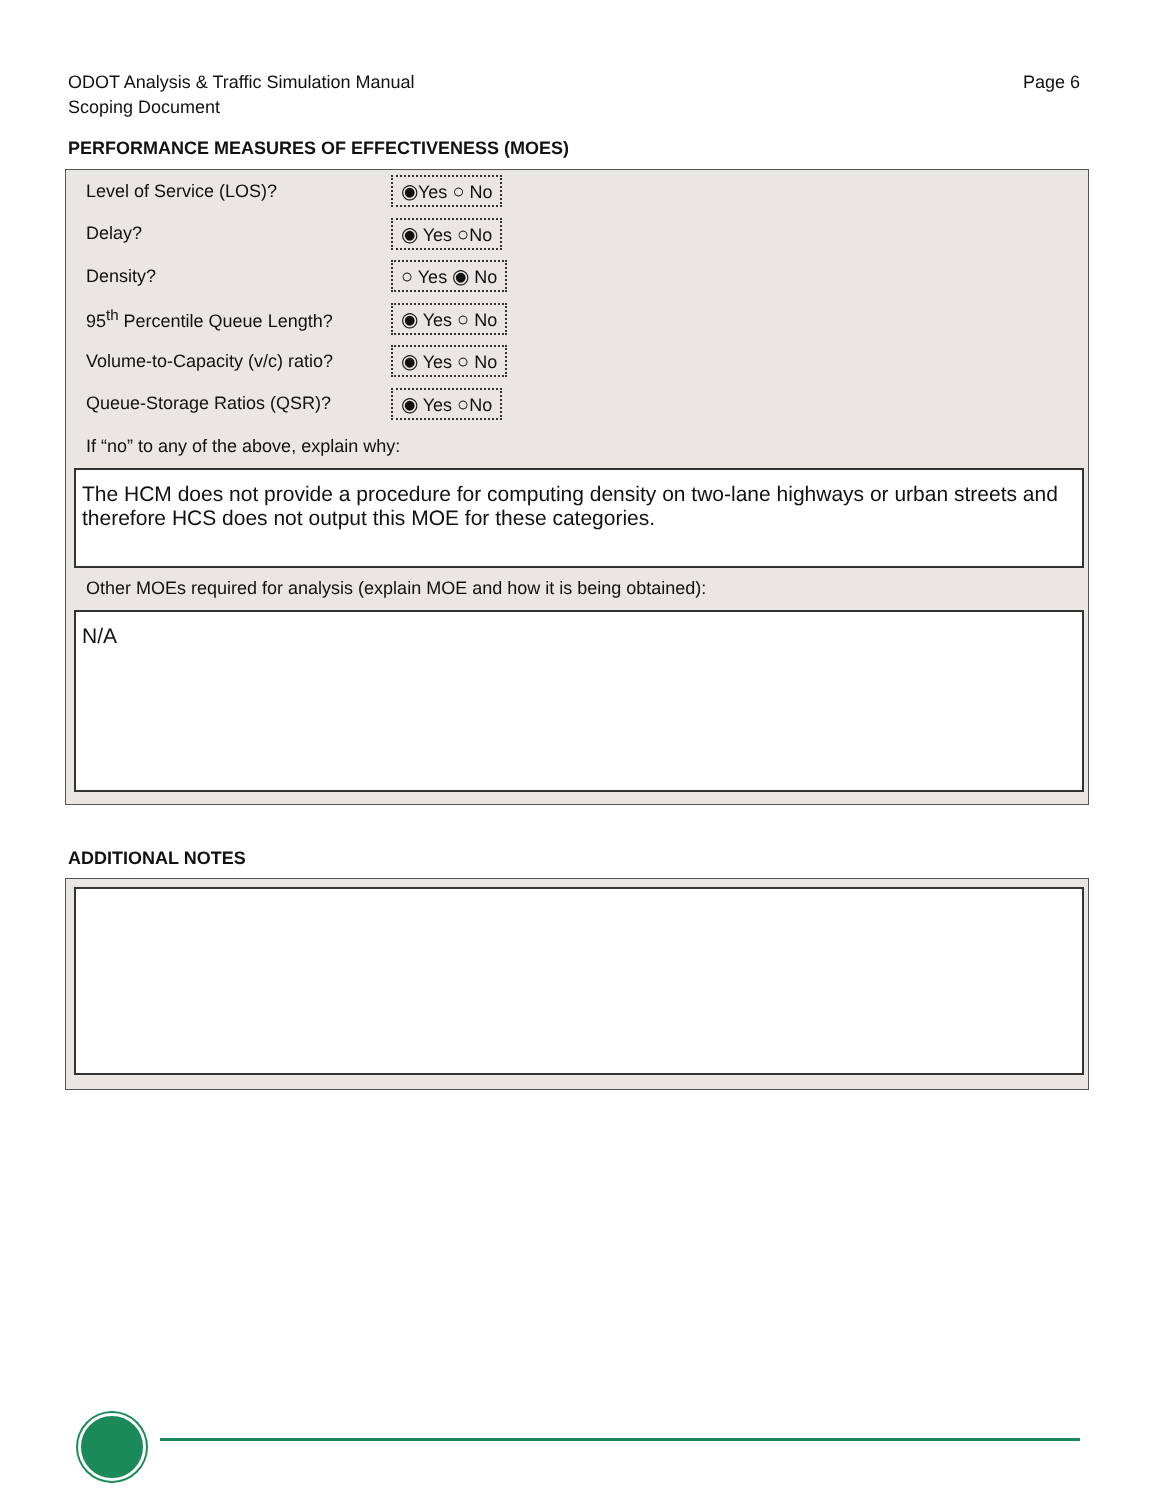ODOT Analysis & Traffic Simulation Manual
Scoping Document
Page 6
PERFORMANCE MEASURES OF EFFECTIVENESS (MOES)
Level of Service (LOS)? ◉Yes ○ No
Delay? ◉ Yes ○No
Density? ○ Yes ◉ No
95<sup>th</sup> Percentile Queue Length?
◉ Yes ○ No
Volume-to-Capacity (v/c) ratio?
◉ Yes ○ No
Queue-Storage Ratios (QSR)? ◉ Yes ○No
If “no” to any of the above, explain why:
The HCM does not provide a procedure for computing density on two-lane highways or urban streets and therefore HCS does not output this MOE for these categories.
Other MOEs required for analysis (explain MOE and how it is being obtained):
N/A
ADDITIONAL NOTES